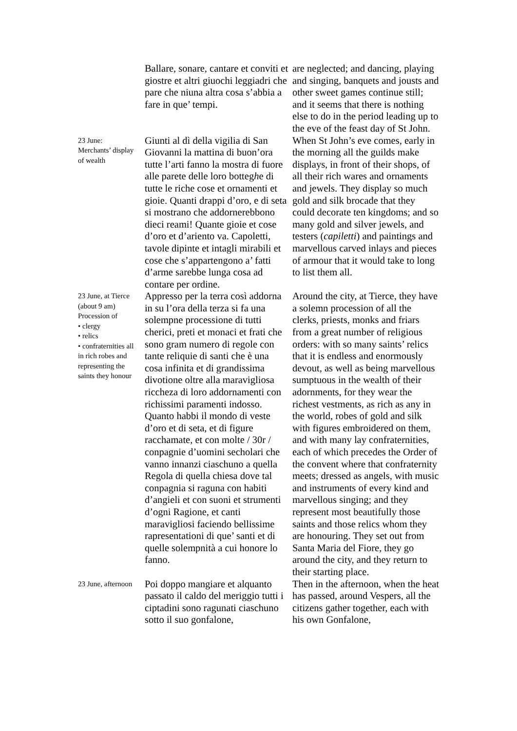| | Ballare, sonare, cantare et conviti et giostre et altri giuochi leggiadri che pare che niuna altra cosa s’abbia a fare in que’ tempi. | are neglected; and dancing, playing and singing, banquets and jousts and other sweet games continue still; and it seems that there is nothing else to do in the period leading up to the eve of the feast day of St John. |
| 23 June: Merchants’ display of wealth | Giunti al dì della vigilia di San Giovanni la mattina di buon’ora tutte l’arti fanno la mostra di fuore alle parete delle loro botteg h e di tutte le riche cose et ornamenti et gioie. Quanti drappi d’oro, e di seta si mostrano che addornerebbono dieci reami! Quante gioie et cose d’oro et d’ariento va. Capoletti, tavole dipinte et intagli mirabili et cose che s’appartengono a’ fatti d’arme sarebbe lunga cosa ad contare per ordine. | When St John’s eve comes, early in the morning all the guilds make displays, in front of their shops, of all their rich wares and ornaments and jewels. They display so much gold and silk brocade that they could decorate ten kingdoms; and so many gold and silver jewels, and testers ( capiletti ) and paintings and marvellous carved inlays and pieces of armour that it would take to long to list them all. |
| 23 June, at Tierce (about 9 am) Procession of • clergy • relics • confraternities all in rich robes and representing the saints they honour | Appresso per la terra così addorna in su l’ora della terza si fa una solempne processione di tutti cherici, preti et monaci et frati che sono gram numero di regole con tante reliquie di santi che è una cosa infinita et di grandissima divotione oltre alla maravigliosa riccheza di loro addornamenti con richissimi paramenti indosso. Quanto habbi il mondo di veste d’oro et di seta, et di figure racchamate, et con molte / 30r / conpagnie d’uomini secholari che vanno innanzi ciaschuno a quella Regola di quella chiesa dove tal conpagnia si raguna con habiti d’angieli et con suoni et strumenti d’ogni Ragione, et canti maravigliosi faciendo bellissime rapresentationi di que’ santi et di quelle solempnità a cui honore lo fanno. | Around the city, at Tierce, they have a solemn procession of all the clerks, priests, monks and friars from a great number of religious orders: with so many saints’ relics that it is endless and enormously devout, as well as being marvellous sumptuous in the wealth of their adornments, for they wear the richest vestments, as rich as any in the world, robes of gold and silk with figures embroidered on them, and with many lay confraternities, each of which precedes the Order of the convent where that confraternity meets; dressed as angels, with music and instruments of every kind and marvellous singing; and they represent most beautifully those saints and those relics whom they are honouring. They set out from Santa Maria del Fiore, they go around the city, and they return to their starting place. |
| 23 June, afternoon | Poi doppo mangiare et alquanto passato il caldo del meriggio tutti i ciptadini sono ragunati ciaschuno sotto il suo gonfalone, | Then in the afternoon, when the heat has passed, around Vespers, all the citizens gather together, each with his own Gonfalone, |